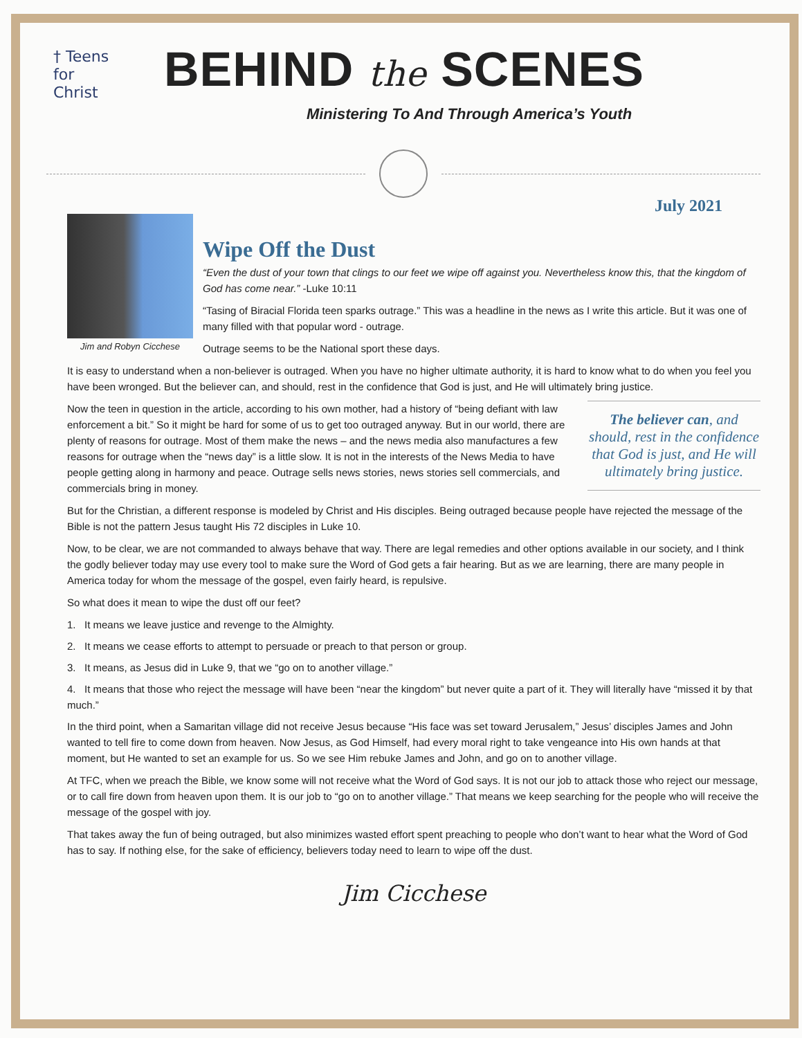† Teens
for
Christ
BEHIND the SCENES
Ministering To And Through America’s Youth
July 2021
Jim and Robyn Cicchese
Wipe Off the Dust
“Even the dust of your town that clings to our feet we wipe off against you. Nevertheless know this, that the kingdom of God has come near.” -Luke 10:11
“Tasing of Biracial Florida teen sparks outrage.” This was a headline in the news as I write this article. But it was one of many filled with that popular word - outrage.
Outrage seems to be the National sport these days.
It is easy to understand when a non-believer is outraged. When you have no higher ultimate authority, it is hard to know what to do when you feel you have been wronged. But the believer can, and should, rest in the confidence that God is just, and He will ultimately bring justice.
The believer can, and should, rest in the confidence that God is just, and He will ultimately bring justice.
Now the teen in question in the article, according to his own mother, had a history of “being defiant with law enforcement a bit.” So it might be hard for some of us to get too outraged anyway. But in our world, there are plenty of reasons for outrage. Most of them make the news – and the news media also manufactures a few reasons for outrage when the “news day” is a little slow. It is not in the interests of the News Media to have people getting along in harmony and peace. Outrage sells news stories, news stories sell commercials, and commercials bring in money.
But for the Christian, a different response is modeled by Christ and His disciples. Being outraged because people have rejected the message of the Bible is not the pattern Jesus taught His 72 disciples in Luke 10.
Now, to be clear, we are not commanded to always behave that way. There are legal remedies and other options available in our society, and I think the godly believer today may use every tool to make sure the Word of God gets a fair hearing. But as we are learning, there are many people in America today for whom the message of the gospel, even fairly heard, is repulsive.
So what does it mean to wipe the dust off our feet?
1. It means we leave justice and revenge to the Almighty.
2. It means we cease efforts to attempt to persuade or preach to that person or group.
3. It means, as Jesus did in Luke 9, that we “go on to another village.”
4. It means that those who reject the message will have been “near the kingdom” but never quite a part of it. They will literally have “missed it by that much.”
In the third point, when a Samaritan village did not receive Jesus because “His face was set toward Jerusalem,” Jesus’ disciples James and John wanted to tell fire to come down from heaven. Now Jesus, as God Himself, had every moral right to take vengeance into His own hands at that moment, but He wanted to set an example for us. So we see Him rebuke James and John, and go on to another village.
At TFC, when we preach the Bible, we know some will not receive what the Word of God says. It is not our job to attack those who reject our message, or to call fire down from heaven upon them. It is our job to “go on to another village.” That means we keep searching for the people who will receive the message of the gospel with joy.
That takes away the fun of being outraged, but also minimizes wasted effort spent preaching to people who don’t want to hear what the Word of God has to say. If nothing else, for the sake of efficiency, believers today need to learn to wipe off the dust.
Jim Cicchese